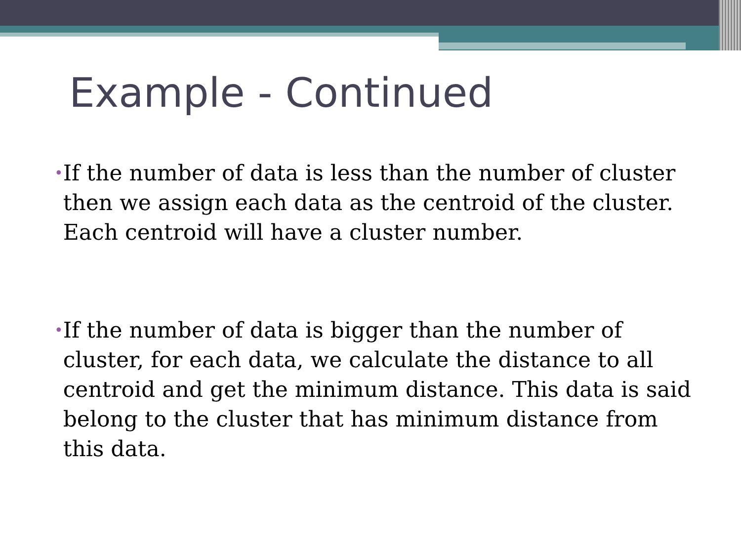Example - Continued
•
If the number of data is less than the number of cluster then we assign each data as the centroid of the cluster. Each centroid will have a cluster number.
•
If the number of data is bigger than the number of cluster, for each data, we calculate the distance to all centroid and get the minimum distance. This data is said belong to the cluster that has minimum distance from this data.